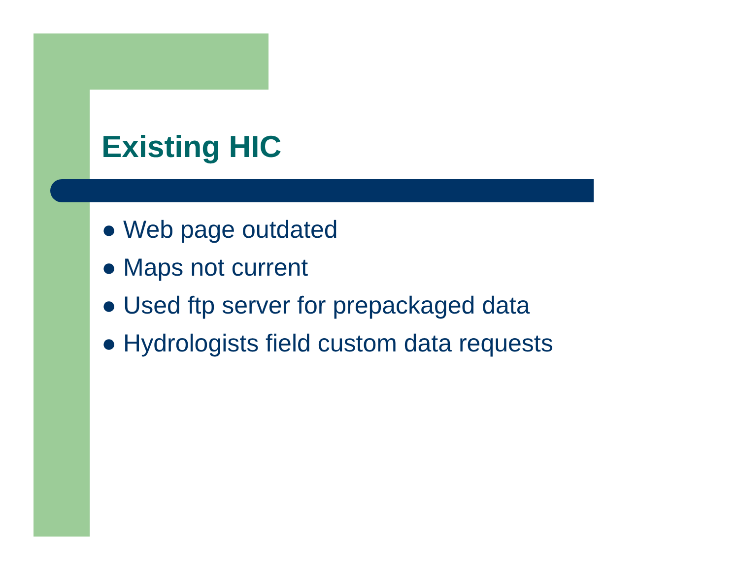Existing HIC
● Web page outdated
● Maps not current
● Used ftp server for prepackaged data
● Hydrologists field custom data requests